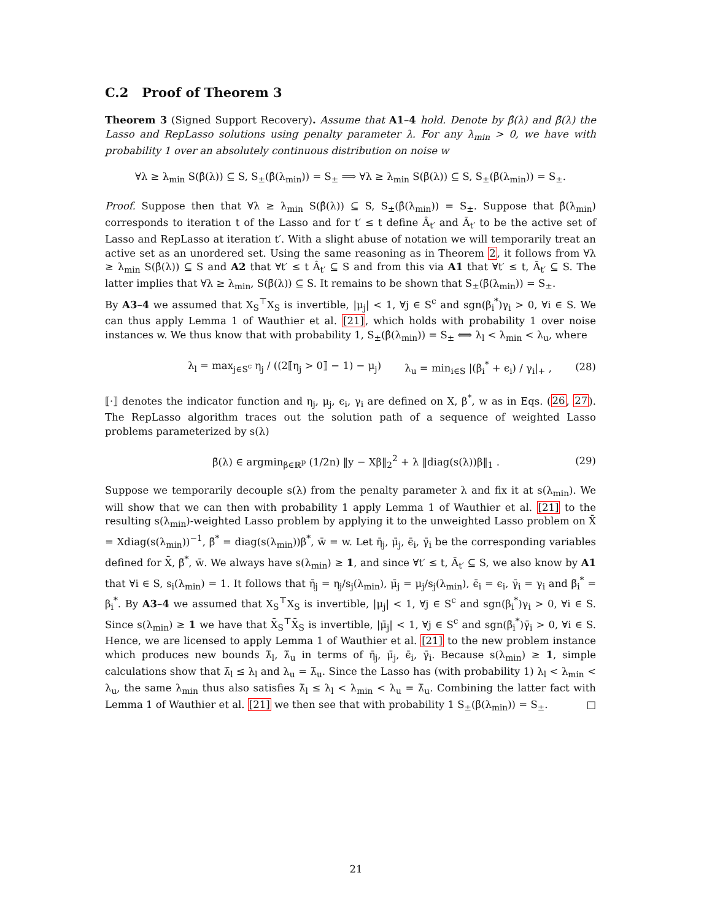C.2 Proof of Theorem 3
Theorem 3 (Signed Support Recovery). Assume that A1–4 hold. Denote by β̂(λ) and β̄(λ) the Lasso and RepLasso solutions using penalty parameter λ. For any λ<sub>min</sub> > 0, we have with probability 1 over an absolutely continuous distribution on noise w
∀λ ≥ λ<sub>min</sub> S(β̂(λ)) ⊆ S, S<sub>±</sub>(β̂(λ<sub>min</sub>)) = S<sub>±</sub> ⟹ ∀λ ≥ λ<sub>min</sub> S(β̄(λ)) ⊆ S, S<sub>±</sub>(β̄(λ<sub>min</sub>)) = S<sub>±</sub>.
Proof. Suppose then that ∀λ ≥ λ<sub>min</sub> S(β̂(λ)) ⊆ S, S<sub>±</sub>(β̂(λ<sub>min</sub>)) = S<sub>±</sub>. Suppose that β̂(λ<sub>min</sub>) corresponds to iteration t of the Lasso and for t′ ≤ t define Â<sub>t′</sub> and Ā<sub>t′</sub> to be the active set of Lasso and RepLasso at iteration t′. With a slight abuse of notation we will temporarily treat an active set as an unordered set. Using the same reasoning as in Theorem 2, it follows from ∀λ ≥ λ<sub>min</sub> S(β̂(λ)) ⊆ S and A2 that ∀t′ ≤ t Â<sub>t′</sub> ⊆ S and from this via A1 that ∀t′ ≤ t, Ā<sub>t′</sub> ⊆ S. The latter implies that ∀λ ≥ λ<sub>min</sub>, S(β̄(λ)) ⊆ S. It remains to be shown that S<sub>±</sub>(β̄(λ<sub>min</sub>)) = S<sub>±</sub>.
By A3–4 we assumed that X<sub>S</sub><sup>⊤</sup>X<sub>S</sub> is invertible, |μ<sub>j</sub>| < 1, ∀j ∈ S<sup>c</sup> and sgn(β<sub>i</sub><sup>*</sup>)γ<sub>i</sub> > 0, ∀i ∈ S. We can thus apply Lemma 1 of Wauthier et al. [21], which holds with probability 1 over noise instances w. We thus know that with probability 1, S<sub>±</sub>(β̂(λ<sub>min</sub>)) = S<sub>±</sub> ⟺ λ<sub>l</sub> < λ<sub>min</sub> < λ<sub>u</sub>, where
λ<sub>l</sub> = max<sub>j∈S<sup>c</sup></sub> η<sub>j</sub> / ((2⟦η<sub>j</sub> > 0⟧ − 1) − μ<sub>j</sub>) λ<sub>u</sub> = min<sub>i∈S</sub> |(β<sub>i</sub><sup>*</sup> + ϵ<sub>i</sub>) / γ<sub>i</sub>|<sub>+</sub> , (28)
⟦·⟧ denotes the indicator function and η<sub>j</sub>, μ<sub>j</sub>, ϵ<sub>i</sub>, γ<sub>i</sub> are defined on X, β<sup>*</sup>, w as in Eqs. (26, 27). The RepLasso algorithm traces out the solution path of a sequence of weighted Lasso problems parameterized by s(λ)
β̄(λ) ∈ argmin<sub>β∈ℝ<sup>p</sup></sub> (1/2n) ‖y − Xβ‖<sub>2</sub><sup>2</sup> + λ ‖diag(s(λ))β‖<sub>1</sub> . (29)
Suppose we temporarily decouple s(λ) from the penalty parameter λ and fix it at s(λ<sub>min</sub>). We will show that we can then with probability 1 apply Lemma 1 of Wauthier et al. [21] to the resulting s(λ<sub>min</sub>)-weighted Lasso problem by applying it to the unweighted Lasso problem on X̄ = Xdiag(s(λ<sub>min</sub>))<sup>−1</sup>, β̄<sup>*</sup> = diag(s(λ<sub>min</sub>))β<sup>*</sup>, w̄ = w. Let η̄<sub>j</sub>, μ̄<sub>j</sub>, ϵ̄<sub>i</sub>, γ̄<sub>i</sub> be the corresponding variables defined for X̄, β̄<sup>*</sup>, w̄. We always have s(λ<sub>min</sub>) ≥ 1, and since ∀t′ ≤ t, Ā<sub>t′</sub> ⊆ S, we also know by A1 that ∀i ∈ S, s<sub>i</sub>(λ<sub>min</sub>) = 1. It follows that η̄<sub>j</sub> = η<sub>j</sub>/s<sub>j</sub>(λ<sub>min</sub>), μ̄<sub>j</sub> = μ<sub>j</sub>/s<sub>j</sub>(λ<sub>min</sub>), ϵ̄<sub>i</sub> = ϵ<sub>i</sub>, γ̄<sub>i</sub> = γ<sub>i</sub> and β̄<sub>i</sub><sup>*</sup> = β<sub>i</sub><sup>*</sup>. By A3–4 we assumed that X<sub>S</sub><sup>⊤</sup>X<sub>S</sub> is invertible, |μ<sub>j</sub>| < 1, ∀j ∈ S<sup>c</sup> and sgn(β<sub>i</sub><sup>*</sup>)γ<sub>i</sub> > 0, ∀i ∈ S. Since s(λ<sub>min</sub>) ≥ 1 we have that X̄<sub>S</sub><sup>⊤</sup>X̄<sub>S</sub> is invertible, |μ̄<sub>j</sub>| < 1, ∀j ∈ S<sup>c</sup> and sgn(β̄<sub>i</sub><sup>*</sup>)γ̄<sub>i</sub> > 0, ∀i ∈ S. Hence, we are licensed to apply Lemma 1 of Wauthier et al. [21] to the new problem instance which produces new bounds λ̄<sub>l</sub>, λ̄<sub>u</sub> in terms of η̄<sub>j</sub>, μ̄<sub>j</sub>, ϵ̄<sub>i</sub>, γ̄<sub>i</sub>. Because s(λ<sub>min</sub>) ≥ 1, simple calculations show that λ̄<sub>l</sub> ≤ λ<sub>l</sub> and λ<sub>u</sub> = λ̄<sub>u</sub>. Since the Lasso has (with probability 1) λ<sub>l</sub> < λ<sub>min</sub> < λ<sub>u</sub>, the same λ<sub>min</sub> thus also satisfies λ̄<sub>l</sub> ≤ λ<sub>l</sub> < λ<sub>min</sub> < λ<sub>u</sub> = λ̄<sub>u</sub>. Combining the latter fact with Lemma 1 of Wauthier et al. [21] we then see that with probability 1 S<sub>±</sub>(β̄(λ<sub>min</sub>)) = S<sub>±</sub>. □
21